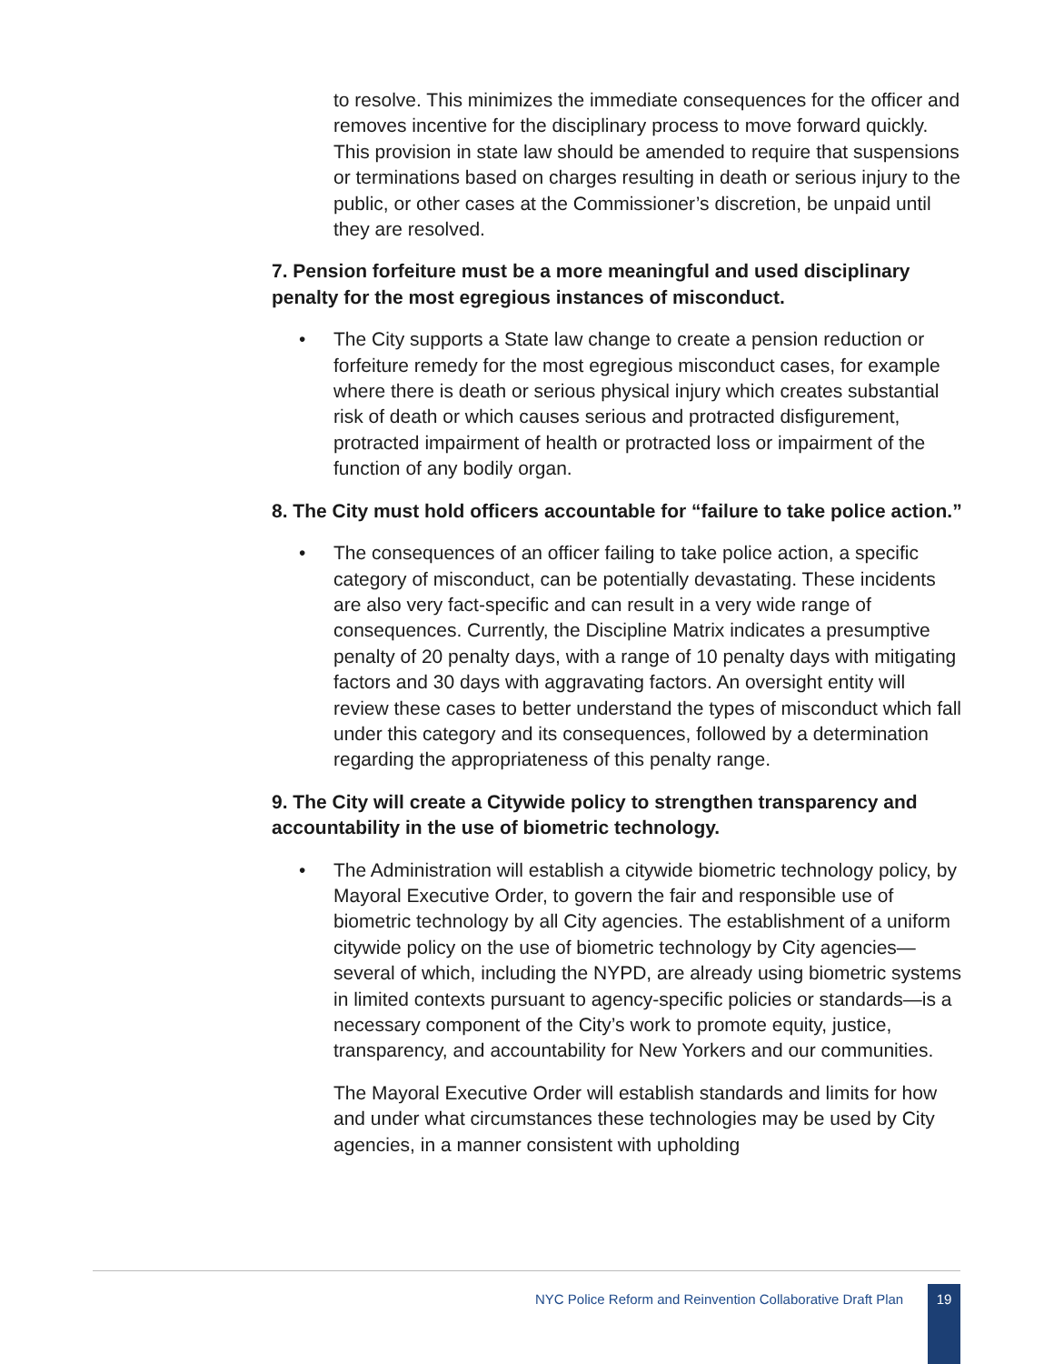to resolve. This minimizes the immediate consequences for the officer and removes incentive for the disciplinary process to move forward quickly. This provision in state law should be amended to require that suspensions or terminations based on charges resulting in death or serious injury to the public, or other cases at the Commissioner’s discretion, be unpaid until they are resolved.
7. Pension forfeiture must be a more meaningful and used disciplinary penalty for the most egregious instances of misconduct.
• The City supports a State law change to create a pension reduction or forfeiture remedy for the most egregious misconduct cases, for example where there is death or serious physical injury which creates substantial risk of death or which causes serious and protracted disfigurement, protracted impairment of health or protracted loss or impairment of the function of any bodily organ.
8. The City must hold officers accountable for “failure to take police action.”
• The consequences of an officer failing to take police action, a specific category of misconduct, can be potentially devastating. These incidents are also very fact-specific and can result in a very wide range of consequences. Currently, the Discipline Matrix indicates a presumptive penalty of 20 penalty days, with a range of 10 penalty days with mitigating factors and 30 days with aggravating factors. An oversight entity will review these cases to better understand the types of misconduct which fall under this category and its consequences, followed by a determination regarding the appropriateness of this penalty range.
9. The City will create a Citywide policy to strengthen transparency and accountability in the use of biometric technology.
• The Administration will establish a citywide biometric technology policy, by Mayoral Executive Order, to govern the fair and responsible use of biometric technology by all City agencies. The establishment of a uniform citywide policy on the use of biometric technology by City agencies—several of which, including the NYPD, are already using biometric systems in limited contexts pursuant to agency-specific policies or standards—is a necessary component of the City’s work to promote equity, justice, transparency, and accountability for New Yorkers and our communities.
The Mayoral Executive Order will establish standards and limits for how and under what circumstances these technologies may be used by City agencies, in a manner consistent with upholding
NYC Police Reform and Reinvention Collaborative Draft Plan
19